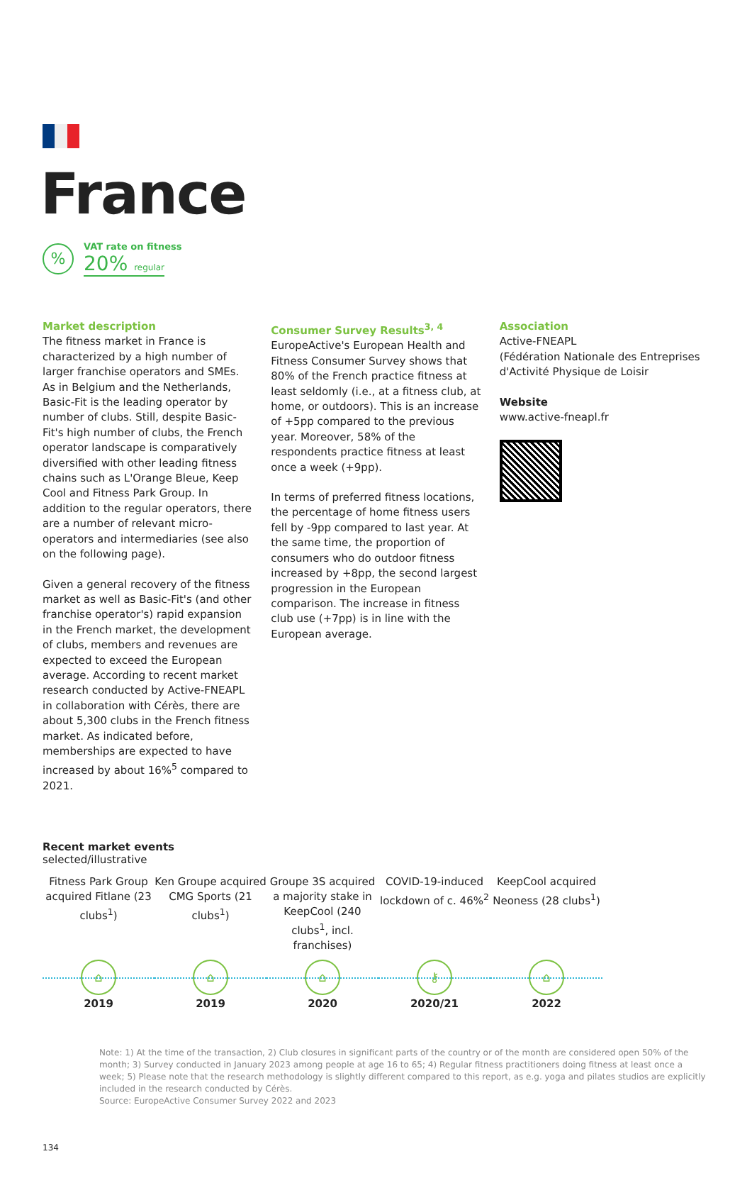France
%
VAT rate on fitness
20% regular
Market description
The fitness market in France is characterized by a high number of larger franchise operators and SMEs. As in Belgium and the Netherlands, Basic-Fit is the leading operator by number of clubs. Still, despite Basic-Fit's high number of clubs, the French operator landscape is comparatively diversified with other leading fitness chains such as L'Orange Bleue, Keep Cool and Fitness Park Group. In addition to the regular operators, there are a number of relevant micro-operators and intermediaries (see also on the following page).
Given a general recovery of the fitness market as well as Basic-Fit's (and other franchise operator's) rapid expansion in the French market, the development of clubs, members and revenues are expected to exceed the European average. According to recent market research conducted by Active-FNEAPL in collaboration with Cérès, there are about 5,300 clubs in the French fitness market. As indicated before, memberships are expected to have increased by about 16%<sup>5</sup> compared to 2021.
Consumer Survey Results<sup>3, 4</sup>
EuropeActive's European Health and Fitness Consumer Survey shows that 80% of the French practice fitness at least seldomly (i.e., at a fitness club, at home, or outdoors). This is an increase of +5pp compared to the previous year. Moreover, 58% of the respondents practice fitness at least once a week (+9pp).
In terms of preferred fitness locations, the percentage of home fitness users fell by -9pp compared to last year. At the same time, the proportion of consumers who do outdoor fitness increased by +8pp, the second largest progression in the European comparison. The increase in fitness club use (+7pp) is in line with the European average.
Association
Active-FNEAPL
(Fédération Nationale des Entreprises d'Activité Physique de Loisir
Website
www.active-fneapl.fr
Recent market events
selected/illustrative
Fitness Park Group acquired Fitlane (23 clubs<sup>1</sup>)
⌂
2019
Ken Groupe acquired CMG Sports (21 clubs<sup>1</sup>)
⌂
2019
Groupe 3S acquired a majority stake in KeepCool (240 clubs<sup>1</sup>, incl. franchises)
⌂
2020
COVID-19-induced lockdown of c. 46%<sup>2</sup>
⚷
2020/21
KeepCool acquired Neoness (28 clubs<sup>1</sup>)
⌂
2022
Note: 1) At the time of the transaction, 2) Club closures in significant parts of the country or of the month are considered open 50% of the month; 3) Survey conducted in January 2023 among people at age 16 to 65; 4) Regular fitness practitioners doing fitness at least once a week; 5) Please note that the research methodology is slightly different compared to this report, as e.g. yoga and pilates studios are explicitly included in the research conducted by Cérès.
Source: EuropeActive Consumer Survey 2022 and 2023
134